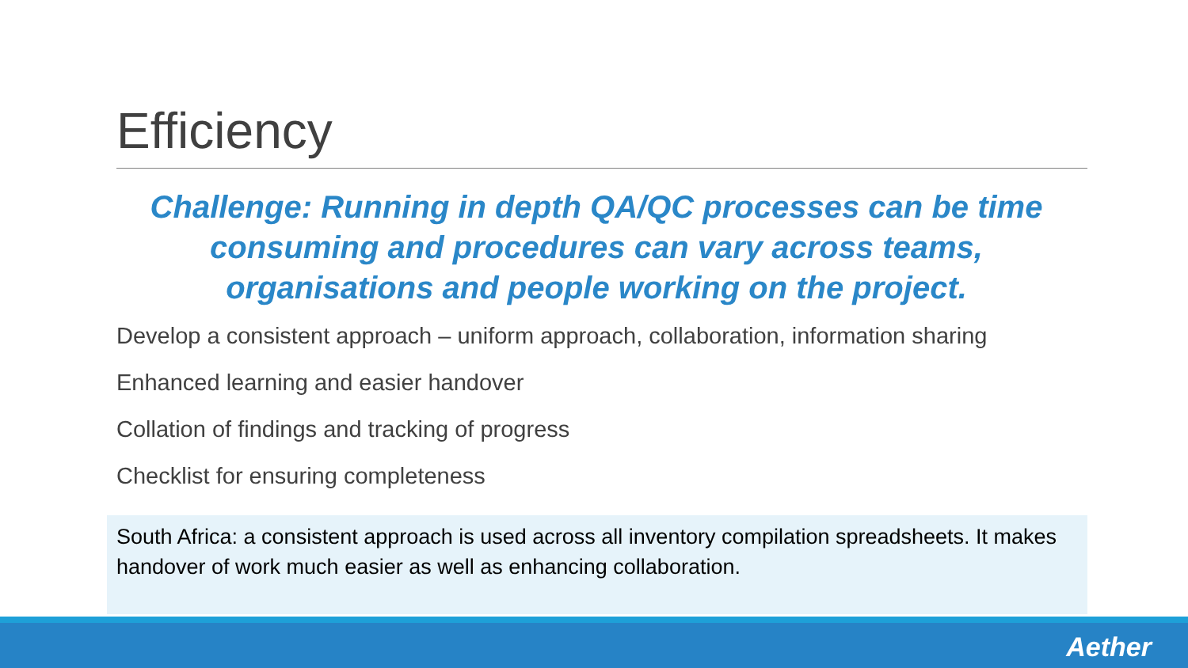Efficiency
Challenge: Running in depth QA/QC processes can be time consuming and procedures can vary across teams, organisations and people working on the project.
Develop a consistent approach – uniform approach, collaboration, information sharing
Enhanced learning and easier handover
Collation of findings and tracking of progress
Checklist for ensuring completeness
South Africa: a consistent approach is used across all inventory compilation spreadsheets. It makes handover of work much easier as well as enhancing collaboration.
Aether